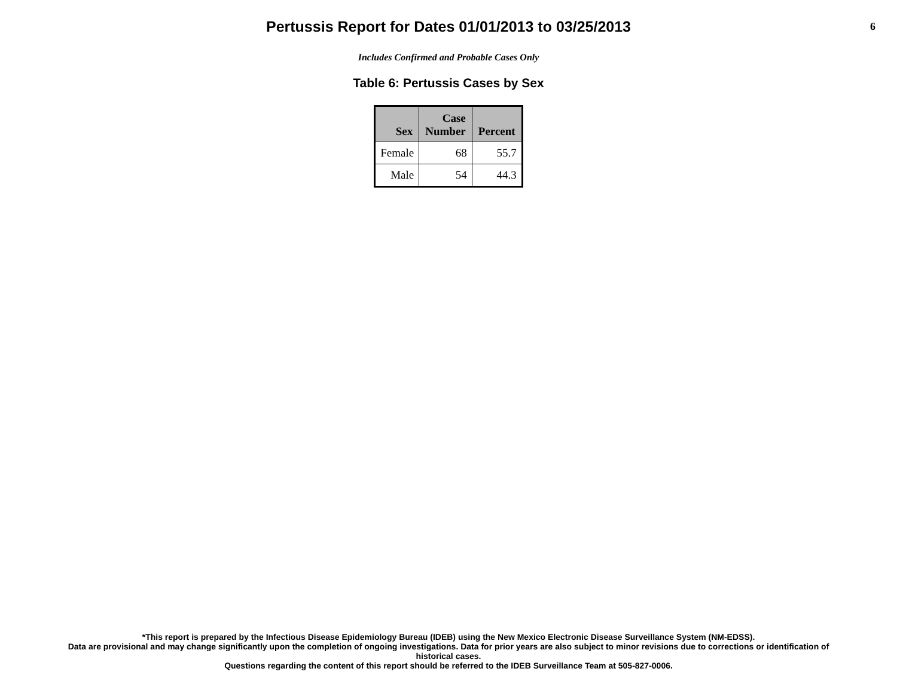Pertussis Report for Dates 01/01/2013 to 03/25/2013
6
Includes Confirmed and Probable Cases Only
Table 6: Pertussis Cases by Sex
| Sex | Case Number | Percent |
| --- | --- | --- |
| Female | 68 | 55.7 |
| Male | 54 | 44.3 |
*This report is prepared by the Infectious Disease Epidemiology Bureau (IDEB) using the New Mexico Electronic Disease Surveillance System (NM-EDSS).
Data are provisional and may change significantly upon the completion of ongoing investigations. Data for prior years are also subject to minor revisions due to corrections or identification of
historical cases.
Questions regarding the content of this report should be referred to the IDEB Surveillance Team at 505-827-0006.